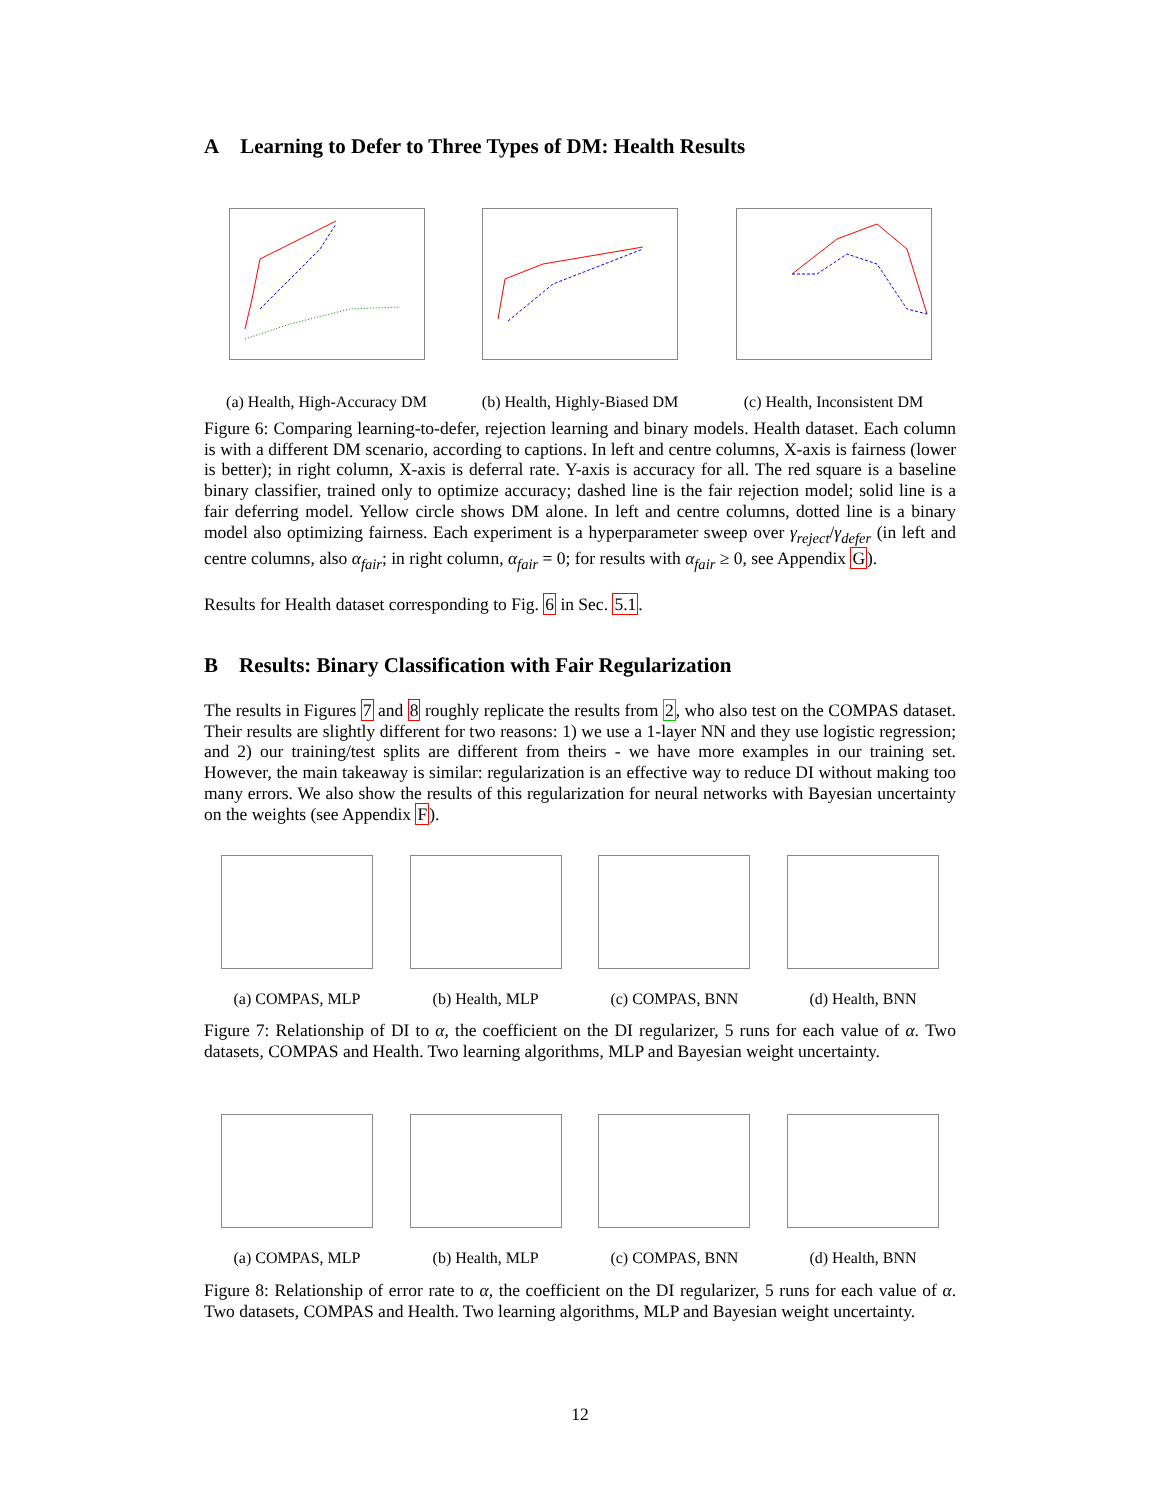A Learning to Defer to Three Types of DM: Health Results
(a) Health, High-Accuracy DM
(b) Health, Highly-Biased DM
(c) Health, Inconsistent DM
Figure 6: Comparing learning-to-defer, rejection learning and binary models. Health dataset. Each column is with a different DM scenario, according to captions. In left and centre columns, X-axis is fairness (lower is better); in right column, X-axis is deferral rate. Y-axis is accuracy for all. The red square is a baseline binary classifier, trained only to optimize accuracy; dashed line is the fair rejection model; solid line is a fair deferring model. Yellow circle shows DM alone. In left and centre columns, dotted line is a binary model also optimizing fairness. Each experiment is a hyperparameter sweep over γ<sub>reject</sub>/γ<sub>defer</sub> (in left and centre columns, also α<sub>fair</sub>; in right column, α<sub>fair</sub> = 0; for results with α<sub>fair</sub> ≥ 0, see Appendix G).
Results for Health dataset corresponding to Fig. 6 in Sec. 5.1.
B Results: Binary Classification with Fair Regularization
The results in Figures 7 and 8 roughly replicate the results from 2, who also test on the COMPAS dataset. Their results are slightly different for two reasons: 1) we use a 1-layer NN and they use logistic regression; and 2) our training/test splits are different from theirs - we have more examples in our training set. However, the main takeaway is similar: regularization is an effective way to reduce DI without making too many errors. We also show the results of this regularization for neural networks with Bayesian uncertainty on the weights (see Appendix F).
(a) COMPAS, MLP (b) Health, MLP (c) COMPAS, BNN (d) Health, BNN
Figure 7: Relationship of DI to α, the coefficient on the DI regularizer, 5 runs for each value of α. Two datasets, COMPAS and Health. Two learning algorithms, MLP and Bayesian weight uncertainty.
(a) COMPAS, MLP (b) Health, MLP (c) COMPAS, BNN (d) Health, BNN
Figure 8: Relationship of error rate to α, the coefficient on the DI regularizer, 5 runs for each value of α. Two datasets, COMPAS and Health. Two learning algorithms, MLP and Bayesian weight uncertainty.
12